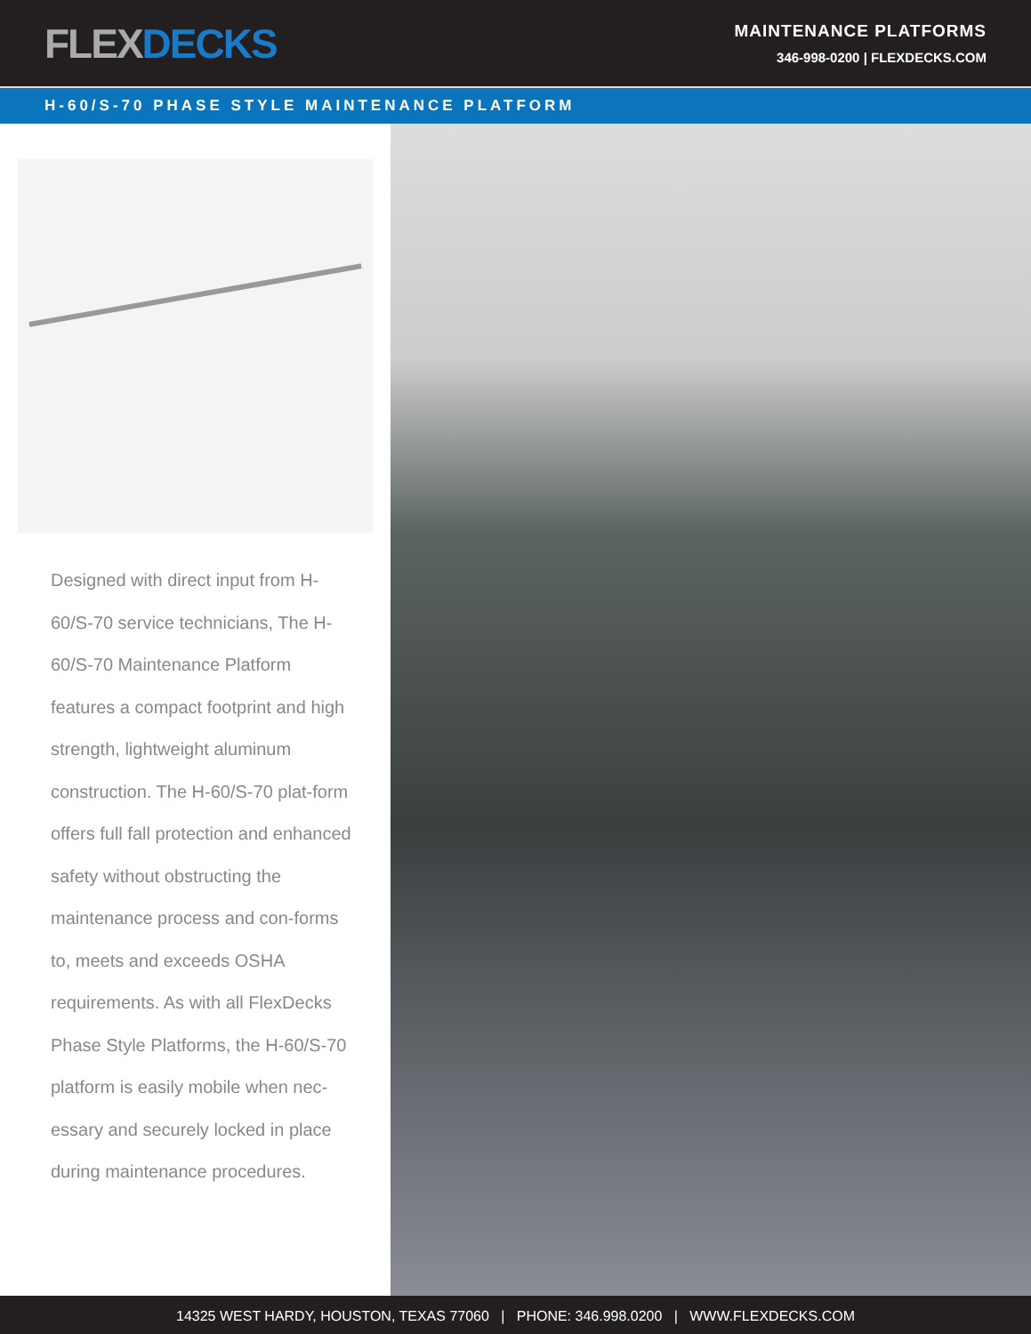FLEXDECKS
MAINTENANCE PLATFORMS
346-998-0200 | FLEXDECKS.COM
H-60/S-70 PHASE STYLE MAINTENANCE PLATFORM
Designed with direct input from H-60/S-70 service technicians, The H-60/S-70 Maintenance Platform features a compact footprint and high strength, lightweight aluminum construction. The H-60/S-70 plat-form offers full fall protection and enhanced safety without obstructing the maintenance process and con-forms to, meets and exceeds OSHA requirements. As with all FlexDecks Phase Style Platforms, the H-60/S-70 platform is easily mobile when nec-essary and securely locked in place during maintenance procedures.
14325 WEST HARDY, HOUSTON, TEXAS 77060 | PHONE: 346.998.0200 | WWW.FLEXDECKS.COM